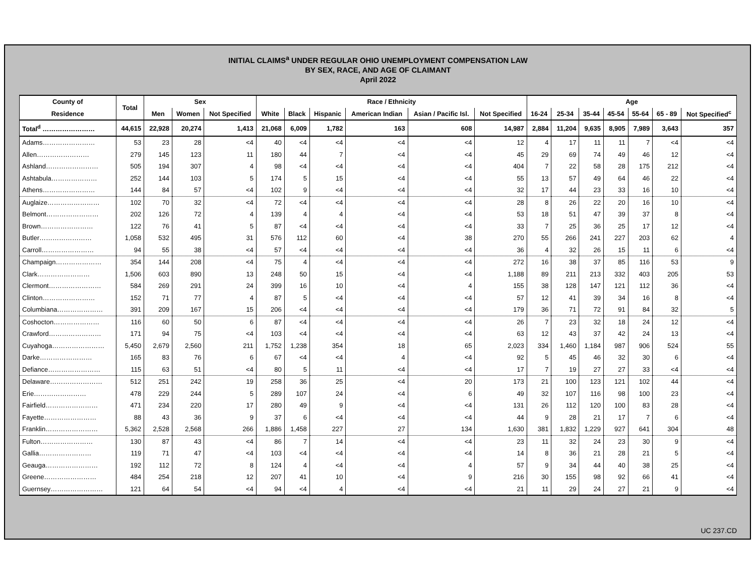INITIAL CLAIMS<sup>a</sup> UNDER REGULAR OHIO UNEMPLOYMENT COMPENSATION LAW
BY SEX, RACE, AND AGE OF CLAIMANT
April 2022
| County of | Total | Sex | | | Race / Ethnicity | | | | | | Age | | | | | | |
| --- | --- | --- | --- | --- | --- | --- | --- | --- | --- | --- | --- | --- | --- | --- | --- | --- | --- |
| Residence | | Men | Women | Not Specified | White | Black | Hispanic | American Indian | Asian / Pacific Isl. | Not Specified | 16-24 | 25-34 | 35-44 | 45-54 | 55-64 | 65 - 89 | Not Specified<sup>c</sup> |
| Total<sup>d</sup> …………………… | 44,615 | 22,928 | 20,274 | 1,413 | 21,068 | 6,009 | 1,782 | 163 | 608 | 14,987 | 2,884 | 11,204 | 9,635 | 8,905 | 7,989 | 3,643 | 357 |
| Adams…………………… | 53 | 23 | 28 | <4 | 40 | <4 | <4 | <4 | <4 | 12 | 4 | 17 | 11 | 11 | 7 | <4 | <4 |
| Allen…………………… | 279 | 145 | 123 | 11 | 180 | 44 | 7 | <4 | <4 | 45 | 29 | 69 | 74 | 49 | 46 | 12 | <4 |
| Ashland…………………… | 505 | 194 | 307 | 4 | 98 | <4 | <4 | <4 | <4 | 404 | 7 | 22 | 58 | 28 | 175 | 212 | <4 |
| Ashtabula………………… | 252 | 144 | 103 | 5 | 174 | 5 | 15 | <4 | <4 | 55 | 13 | 57 | 49 | 64 | 46 | 22 | <4 |
| Athens…………………… | 144 | 84 | 57 | <4 | 102 | 9 | <4 | <4 | <4 | 32 | 17 | 44 | 23 | 33 | 16 | 10 | <4 |
| Auglaize…………………… | 102 | 70 | 32 | <4 | 72 | <4 | <4 | <4 | <4 | 28 | 8 | 26 | 22 | 20 | 16 | 10 | <4 |
| Belmont…………………… | 202 | 126 | 72 | 4 | 139 | 4 | 4 | <4 | <4 | 53 | 18 | 51 | 47 | 39 | 37 | 8 | <4 |
| Brown…………………… | 122 | 76 | 41 | 5 | 87 | <4 | <4 | <4 | <4 | 33 | 7 | 25 | 36 | 25 | 17 | 12 | <4 |
| Butler…………………… | 1,058 | 532 | 495 | 31 | 576 | 112 | 60 | <4 | 38 | 270 | 55 | 266 | 241 | 227 | 203 | 62 | 4 |
| Carroll…………………… | 94 | 55 | 38 | <4 | 57 | <4 | <4 | <4 | <4 | 36 | 4 | 32 | 26 | 15 | 11 | 6 | <4 |
| Champaign………………… | 354 | 144 | 208 | <4 | 75 | 4 | <4 | <4 | <4 | 272 | 16 | 38 | 37 | 85 | 116 | 53 | 9 |
| Clark…………………… | 1,506 | 603 | 890 | 13 | 248 | 50 | 15 | <4 | <4 | 1,188 | 89 | 211 | 213 | 332 | 403 | 205 | 53 |
| Clermont…………………… | 584 | 269 | 291 | 24 | 399 | 16 | 10 | <4 | 4 | 155 | 38 | 128 | 147 | 121 | 112 | 36 | <4 |
| Clinton…………………… | 152 | 71 | 77 | 4 | 87 | 5 | <4 | <4 | <4 | 57 | 12 | 41 | 39 | 34 | 16 | 8 | <4 |
| Columbiana………………… | 391 | 209 | 167 | 15 | 206 | <4 | <4 | <4 | <4 | 179 | 36 | 71 | 72 | 91 | 84 | 32 | 5 |
| Coshocton………………… | 116 | 60 | 50 | 6 | 87 | <4 | <4 | <4 | <4 | 26 | 7 | 23 | 32 | 18 | 24 | 12 | <4 |
| Crawford…………………… | 171 | 94 | 75 | <4 | 103 | <4 | <4 | <4 | <4 | 63 | 12 | 43 | 37 | 42 | 24 | 13 | <4 |
| Cuyahoga…………………… | 5,450 | 2,679 | 2,560 | 211 | 1,752 | 1,238 | 354 | 18 | 65 | 2,023 | 334 | 1,460 | 1,184 | 987 | 906 | 524 | 55 |
| Darke…………………… | 165 | 83 | 76 | 6 | 67 | <4 | <4 | 4 | <4 | 92 | 5 | 45 | 46 | 32 | 30 | 6 | <4 |
| Defiance…………………… | 115 | 63 | 51 | <4 | 80 | 5 | 11 | <4 | <4 | 17 | 7 | 19 | 27 | 27 | 33 | <4 | <4 |
| Delaware…………………… | 512 | 251 | 242 | 19 | 258 | 36 | 25 | <4 | 20 | 173 | 21 | 100 | 123 | 121 | 102 | 44 | <4 |
| Erie…………………… | 478 | 229 | 244 | 5 | 289 | 107 | 24 | <4 | 6 | 49 | 32 | 107 | 116 | 98 | 100 | 23 | <4 |
| Fairfield…………………… | 471 | 234 | 220 | 17 | 280 | 49 | 9 | <4 | <4 | 131 | 26 | 112 | 120 | 100 | 83 | 28 | <4 |
| Fayette…………………… | 88 | 43 | 36 | 9 | 37 | 6 | <4 | <4 | <4 | 44 | 9 | 28 | 21 | 17 | 7 | 6 | <4 |
| Franklin…………………… | 5,362 | 2,528 | 2,568 | 266 | 1,886 | 1,458 | 227 | 27 | 134 | 1,630 | 381 | 1,832 | 1,229 | 927 | 641 | 304 | 48 |
| Fulton…………………… | 130 | 87 | 43 | <4 | 86 | 7 | 14 | <4 | <4 | 23 | 11 | 32 | 24 | 23 | 30 | 9 | <4 |
| Gallia…………………… | 119 | 71 | 47 | <4 | 103 | <4 | <4 | <4 | <4 | 14 | 8 | 36 | 21 | 28 | 21 | 5 | <4 |
| Geauga…………………… | 192 | 112 | 72 | 8 | 124 | 4 | <4 | <4 | 4 | 57 | 9 | 34 | 44 | 40 | 38 | 25 | <4 |
| Greene…………………… | 484 | 254 | 218 | 12 | 207 | 41 | 10 | <4 | 9 | 216 | 30 | 155 | 98 | 92 | 66 | 41 | <4 |
| Guernsey…………………… | 121 | 64 | 54 | <4 | 94 | <4 | 4 | <4 | <4 | 21 | 11 | 29 | 24 | 27 | 21 | 9 | <4 |
UC 237.CD